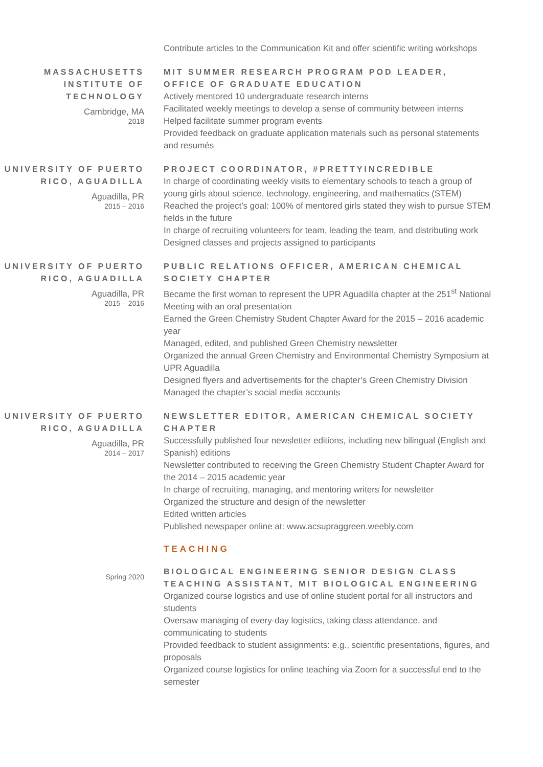Contribute articles to the Communication Kit and offer scientific writing workshops
MASSACHUSETTS INSTITUTE OF TECHNOLOGY
Cambridge, MA
2018
MIT SUMMER RESEARCH PROGRAM POD LEADER, OFFICE OF GRADUATE EDUCATION
Actively mentored 10 undergraduate research interns
Facilitated weekly meetings to develop a sense of community between interns
Helped facilitate summer program events
Provided feedback on graduate application materials such as personal statements and resumés
UNIVERSITY OF PUERTO RICO, AGUADILLA
Aguadilla, PR
2015 – 2016
PROJECT COORDINATOR, #PRETTYINCREDIBLE
In charge of coordinating weekly visits to elementary schools to teach a group of young girls about science, technology, engineering, and mathematics (STEM)
Reached the project’s goal: 100% of mentored girls stated they wish to pursue STEM fields in the future
In charge of recruiting volunteers for team, leading the team, and distributing work
Designed classes and projects assigned to participants
UNIVERSITY OF PUERTO RICO, AGUADILLA
Aguadilla, PR
2015 – 2016
PUBLIC RELATIONS OFFICER, AMERICAN CHEMICAL SOCIETY CHAPTER
Became the first woman to represent the UPR Aguadilla chapter at the 251<sup>st</sup> National Meeting with an oral presentation
Earned the Green Chemistry Student Chapter Award for the 2015 – 2016 academic year
Managed, edited, and published Green Chemistry newsletter
Organized the annual Green Chemistry and Environmental Chemistry Symposium at UPR Aguadilla
Designed flyers and advertisements for the chapter’s Green Chemistry Division
Managed the chapter’s social media accounts
UNIVERSITY OF PUERTO RICO, AGUADILLA
Aguadilla, PR
2014 – 2017
NEWSLETTER EDITOR, AMERICAN CHEMICAL SOCIETY CHAPTER
Successfully published four newsletter editions, including new bilingual (English and Spanish) editions
Newsletter contributed to receiving the Green Chemistry Student Chapter Award for the 2014 – 2015 academic year
In charge of recruiting, managing, and mentoring writers for newsletter
Organized the structure and design of the newsletter
Edited written articles
Published newspaper online at: www.acsupraggreen.weebly.com
TEACHING
Spring 2020
BIOLOGICAL ENGINEERING SENIOR DESIGN CLASS TEACHING ASSISTANT, MIT BIOLOGICAL ENGINEERING
Organized course logistics and use of online student portal for all instructors and students
Oversaw managing of every-day logistics, taking class attendance, and communicating to students
Provided feedback to student assignments: e.g., scientific presentations, figures, and proposals
Organized course logistics for online teaching via Zoom for a successful end to the semester